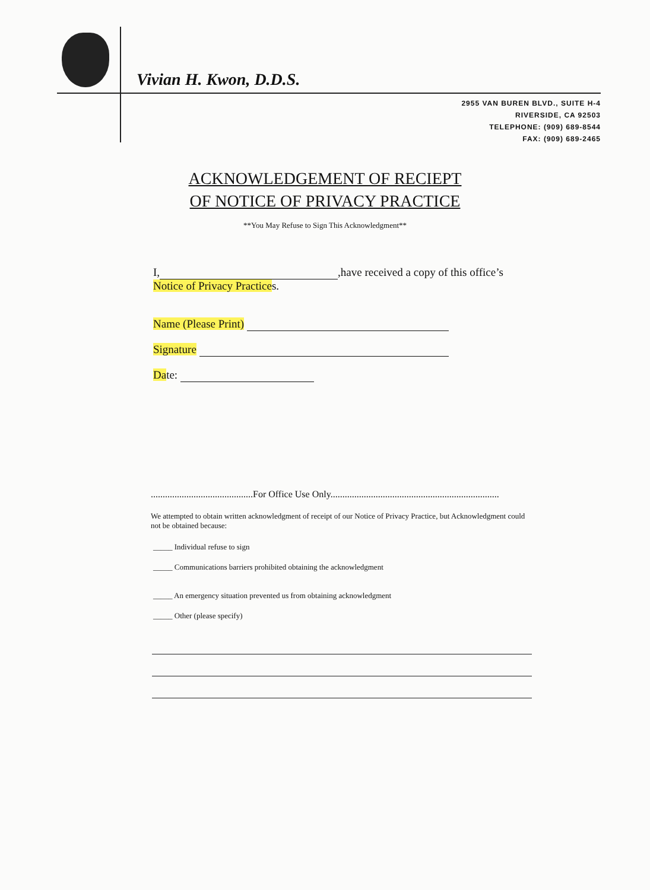Vivian H. Kwon, D.D.S.
2955 VAN BUREN BLVD., SUITE H-4
RIVERSIDE, CA 92503
TELEPHONE: (909) 689-8544
FAX: (909) 689-2465
ACKNOWLEDGEMENT OF RECIEPT
OF NOTICE OF PRIVACY PRACTICE
**You May Refuse to Sign This Acknowledgment**
I, ,have received a copy of this office’s
Notice of Privacy Practices.
Name (Please Print)
Signature
Date:
...........................................For Office Use Only.......................................................................
We attempted to obtain written acknowledgment of receipt of our Notice of Privacy Practice, but Acknowledgment could not be obtained because:
_____ Individual refuse to sign
_____ Communications barriers prohibited obtaining the acknowledgment
_____ An emergency situation prevented us from obtaining acknowledgment
_____ Other (please specify)